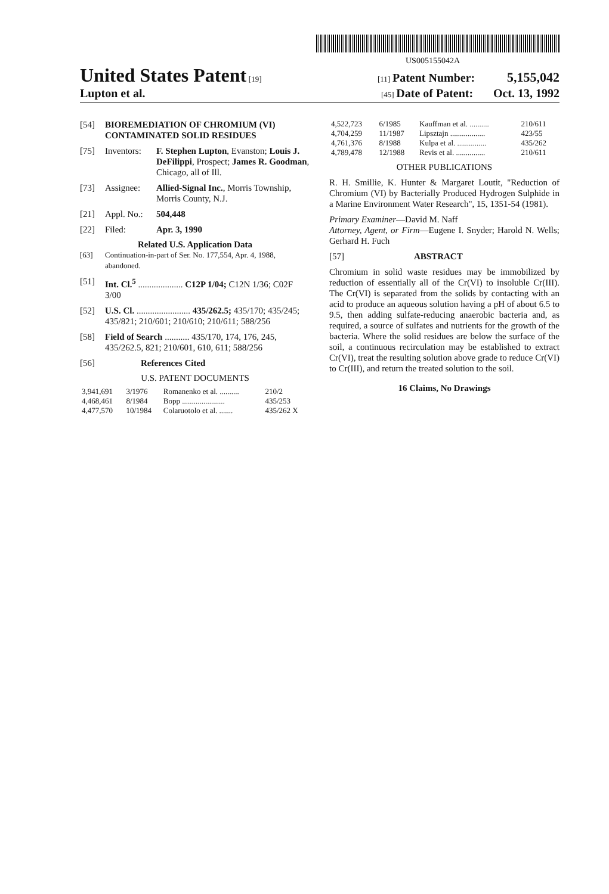US005155042A
United States Patent [19] [11] Patent Number: 5,155,042
Lupton et al. [45] Date of Patent: Oct. 13, 1992
[54] BIOREMEDIATION OF CHROMIUM (VI) CONTAMINATED SOLID RESIDUES
[75] Inventors: F. Stephen Lupton, Evanston; Louis J. DeFilippi, Prospect; James R. Goodman, Chicago, all of Ill.
[73] Assignee: Allied-Signal Inc., Morris Township, Morris County, N.J.
[21] Appl. No.: 504,448
[22] Filed: Apr. 3, 1990
Related U.S. Application Data
[63] Continuation-in-part of Ser. No. 177,554, Apr. 4, 1988, abandoned.
[51] Int. Cl.<sup>5</sup> .................... C12P 1/04; C12N 1/36; C02F 3/00
[52] U.S. Cl. ........................ 435/262.5; 435/170; 435/245; 435/821; 210/601; 210/610; 210/611; 588/256
[58] Field of Search ........... 435/170, 174, 176, 245, 435/262.5, 821; 210/601, 610, 611; 588/256
[56] References Cited
U.S. PATENT DOCUMENTS
| 3,941,691 | 3/1976 | Romanenko et al. .......... | 210/2 |
| 4,468,461 | 8/1984 | Bopp ...................... | 435/253 |
| 4,477,570 | 10/1984 | Colaruotolo et al. ....... | 435/262 X |
| 4,522,723 | 6/1985 | Kauffman et al. .......... | 210/611 |
| 4,704,259 | 11/1987 | Lipsztajn .................. | 423/55 |
| 4,761,376 | 8/1988 | Kulpa et al. ............... | 435/262 |
| 4,789,478 | 12/1988 | Revis et al. ............... | 210/611 |
OTHER PUBLICATIONS
R. H. Smillie, K. Hunter & Margaret Loutit, "Reduction of Chromium (VI) by Bacterially Produced Hydrogen Sulphide in a Marine Environment Water Research", 15, 1351-54 (1981).
Primary Examiner—David M. Naff
Attorney, Agent, or Firm—Eugene I. Snyder; Harold N. Wells; Gerhard H. Fuch
[57] ABSTRACT
Chromium in solid waste residues may be immobilized by reduction of essentially all of the Cr(VI) to insoluble Cr(III). The Cr(VI) is separated from the solids by contacting with an acid to produce an aqueous solution having a pH of about 6.5 to 9.5, then adding sulfate-reducing anaerobic bacteria and, as required, a source of sulfates and nutrients for the growth of the bacteria. Where the solid residues are below the surface of the soil, a continuous recirculation may be established to extract Cr(VI), treat the resulting solution above grade to reduce Cr(VI) to Cr(III), and return the treated solution to the soil.
16 Claims, No Drawings